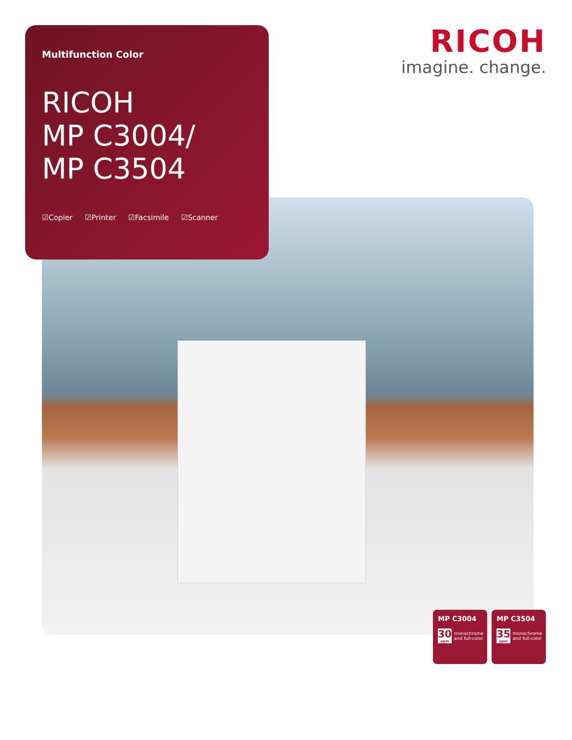Multifunction Color
RICOH
MP C3004/
MP C3504
☑Copier ☑Printer ☑Facsimile ☑Scanner
RICOH
imagine. change.
MP C3004
30
ppm
monochrome and full-color
MP C3504
35
ppm
monochrome and full-color